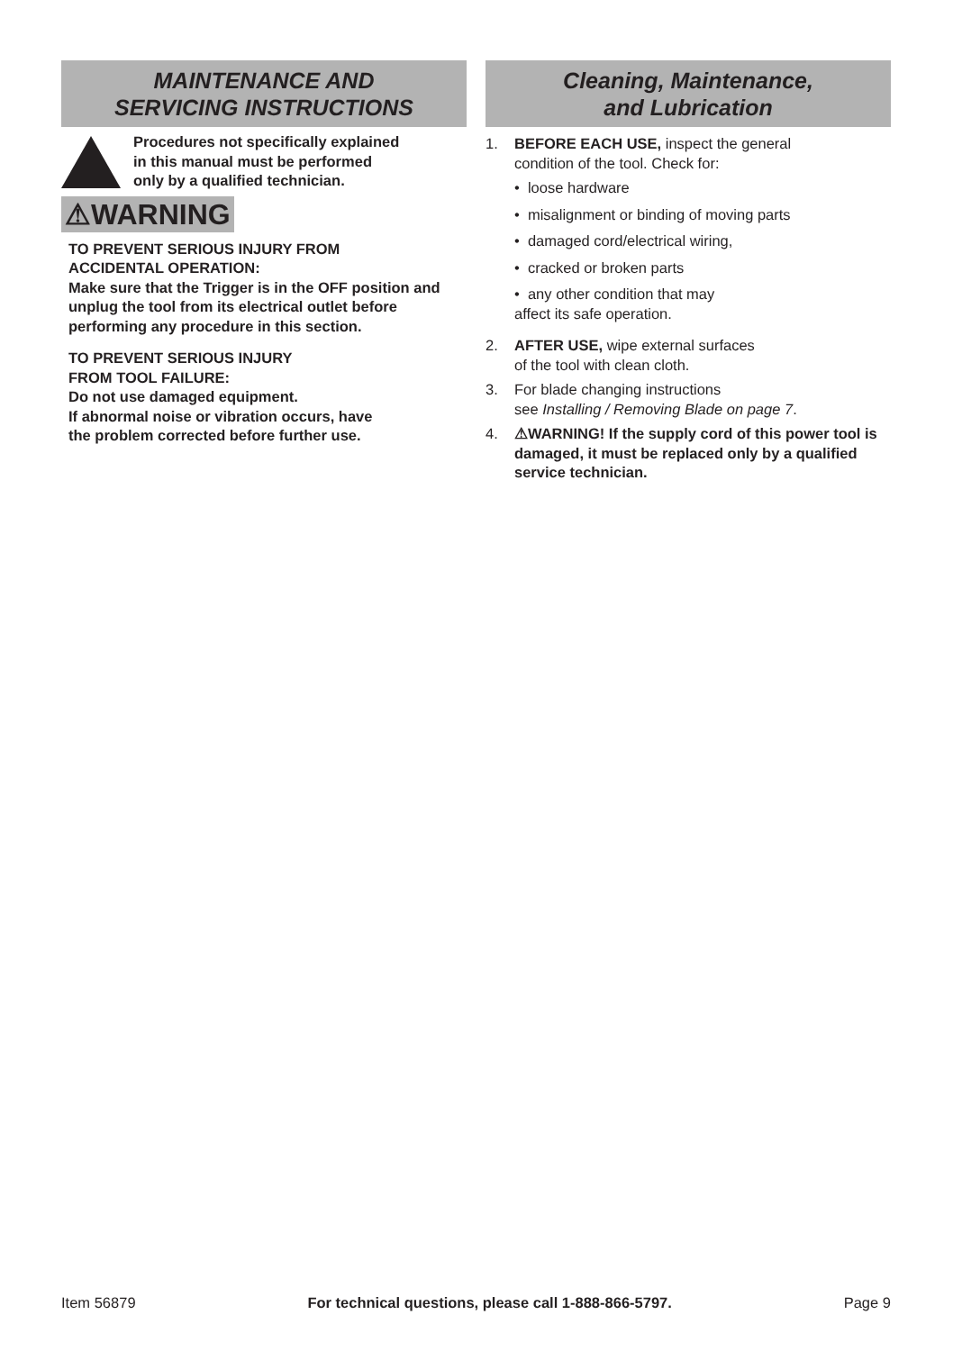MAINTENANCE AND
SERVICING INSTRUCTIONS
Procedures not specifically explained
in this manual must be performed
only by a qualified technician.
⚠WARNING
TO PREVENT SERIOUS INJURY FROM
ACCIDENTAL OPERATION:
Make sure that the Trigger is in the OFF position and unplug the tool from its electrical outlet before performing any procedure in this section.
TO PREVENT SERIOUS INJURY
FROM TOOL FAILURE:
Do not use damaged equipment.
If abnormal noise or vibration occurs, have
the problem corrected before further use.
Cleaning, Maintenance,
and Lubrication
1. BEFORE EACH USE, inspect the general
condition of the tool. Check for:
• loose hardware
• misalignment or binding of moving parts
• damaged cord/electrical wiring,
• cracked or broken parts
• any other condition that may
affect its safe operation.
2. AFTER USE, wipe external surfaces
of the tool with clean cloth.
3. For blade changing instructions
see Installing / Removing Blade on page 7.
4. ⚠WARNING! If the supply cord of this power tool is damaged, it must be replaced only by a qualified service technician.
Item 56879 For technical questions, please call 1-888-866-5797. Page 9